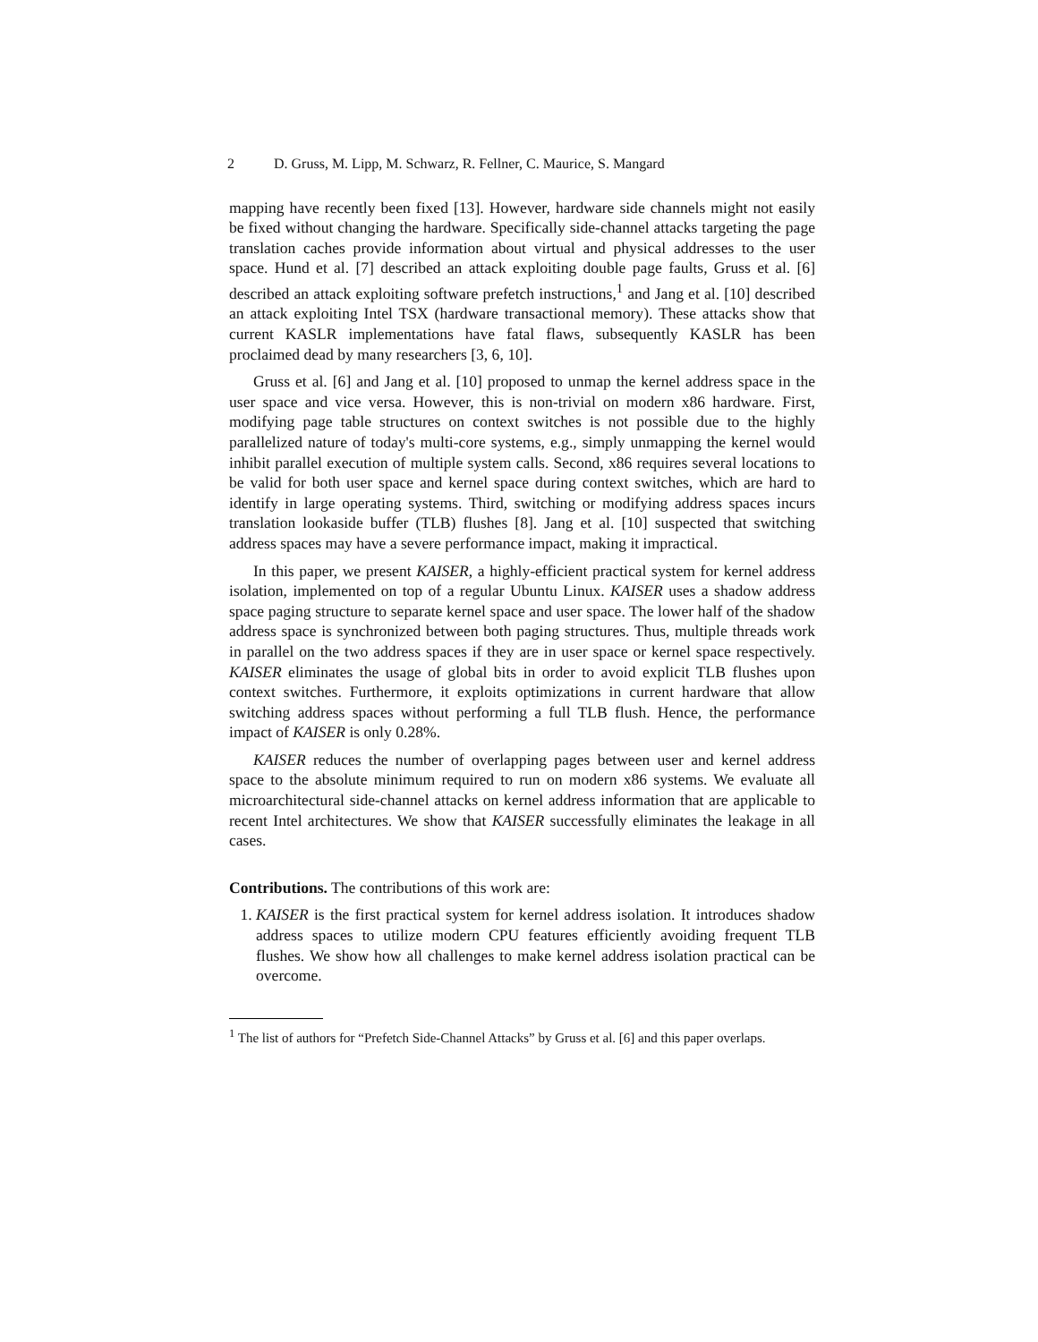2 D. Gruss, M. Lipp, M. Schwarz, R. Fellner, C. Maurice, S. Mangard
mapping have recently been fixed [13]. However, hardware side channels might not easily be fixed without changing the hardware. Specifically side-channel attacks targeting the page translation caches provide information about virtual and physical addresses to the user space. Hund et al. [7] described an attack exploiting double page faults, Gruss et al. [6] described an attack exploiting software prefetch instructions,<sup>1</sup> and Jang et al. [10] described an attack exploiting Intel TSX (hardware transactional memory). These attacks show that current KASLR implementations have fatal flaws, subsequently KASLR has been proclaimed dead by many researchers [3, 6, 10].
Gruss et al. [6] and Jang et al. [10] proposed to unmap the kernel address space in the user space and vice versa. However, this is non-trivial on modern x86 hardware. First, modifying page table structures on context switches is not possible due to the highly parallelized nature of today's multi-core systems, e.g., simply unmapping the kernel would inhibit parallel execution of multiple system calls. Second, x86 requires several locations to be valid for both user space and kernel space during context switches, which are hard to identify in large operating systems. Third, switching or modifying address spaces incurs translation lookaside buffer (TLB) flushes [8]. Jang et al. [10] suspected that switching address spaces may have a severe performance impact, making it impractical.
In this paper, we present KAISER, a highly-efficient practical system for kernel address isolation, implemented on top of a regular Ubuntu Linux. KAISER uses a shadow address space paging structure to separate kernel space and user space. The lower half of the shadow address space is synchronized between both paging structures. Thus, multiple threads work in parallel on the two address spaces if they are in user space or kernel space respectively. KAISER eliminates the usage of global bits in order to avoid explicit TLB flushes upon context switches. Furthermore, it exploits optimizations in current hardware that allow switching address spaces without performing a full TLB flush. Hence, the performance impact of KAISER is only 0.28%.
KAISER reduces the number of overlapping pages between user and kernel address space to the absolute minimum required to run on modern x86 systems. We evaluate all microarchitectural side-channel attacks on kernel address information that are applicable to recent Intel architectures. We show that KAISER successfully eliminates the leakage in all cases.
Contributions. The contributions of this work are:
1. KAISER is the first practical system for kernel address isolation. It introduces shadow address spaces to utilize modern CPU features efficiently avoiding frequent TLB flushes. We show how all challenges to make kernel address isolation practical can be overcome.
<sup>1</sup> The list of authors for “Prefetch Side-Channel Attacks” by Gruss et al. [6] and this paper overlaps.